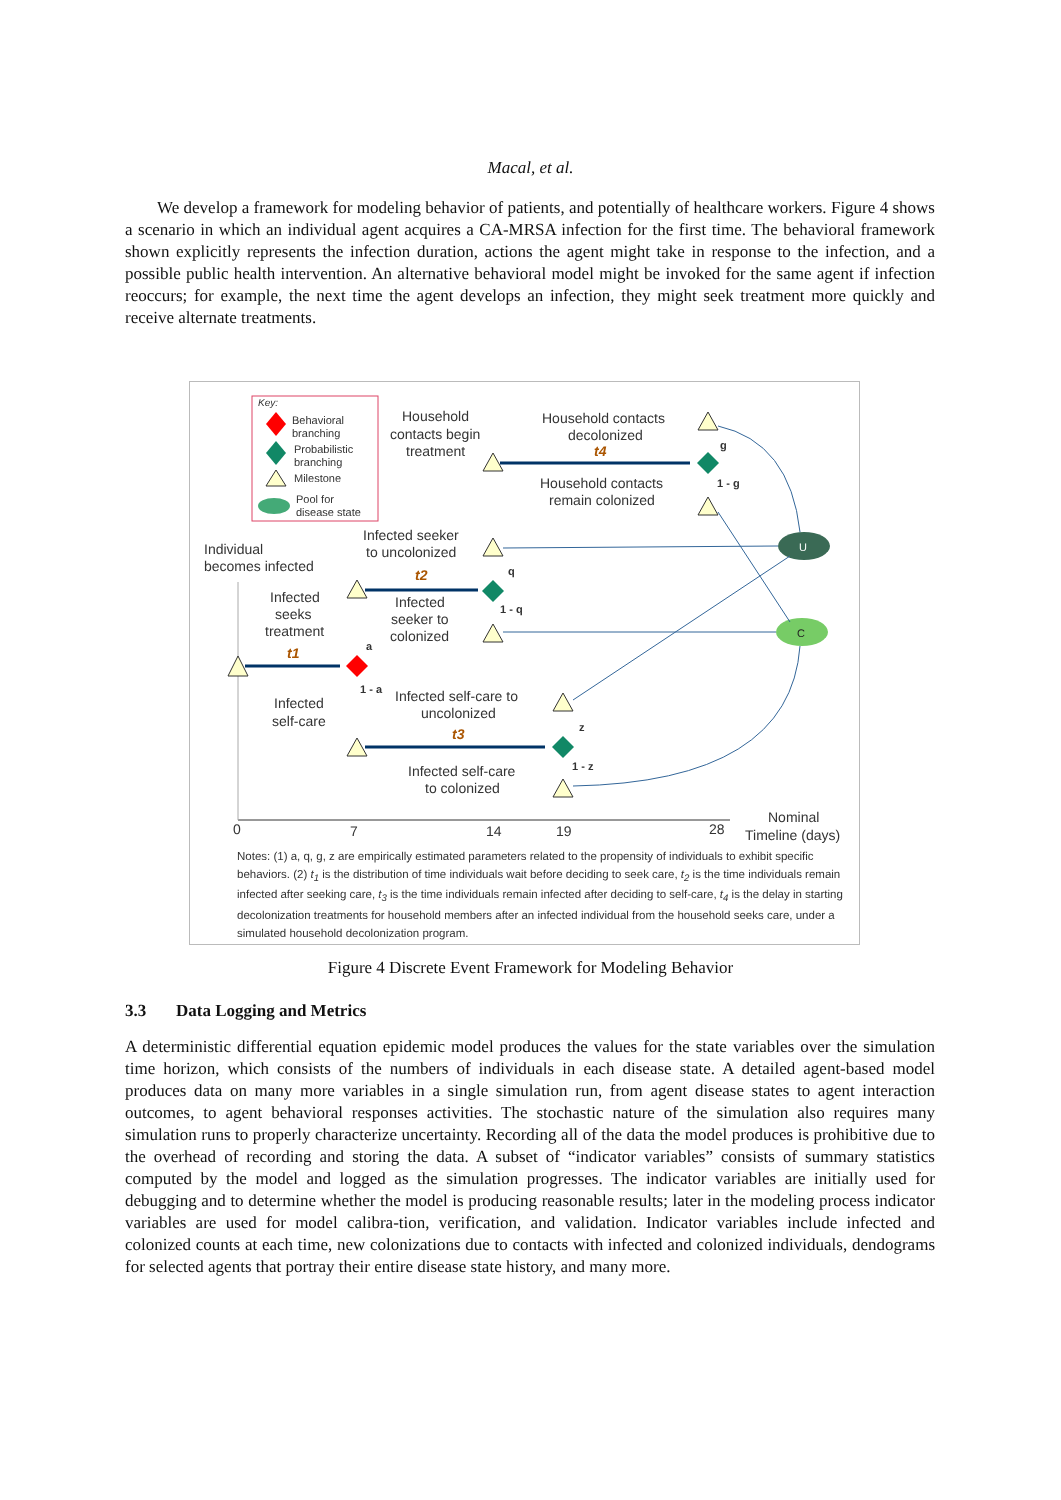Macal, et al.
We develop a framework for modeling behavior of patients, and potentially of healthcare workers. Figure 4 shows a scenario in which an individual agent acquires a CA-MRSA infection for the first time. The behavioral framework shown explicitly represents the infection duration, actions the agent might take in response to the infection, and a possible public health intervention. An alternative behavioral model might be invoked for the same agent if infection reoccurs; for example, the next time the agent develops an infection, they might seek treatment more quickly and receive alternate treatments.
Key:
Behavioral
branching
Probabilistic
branching
Milestone
Pool for
disease state
0
7
14
19
28
Nominal
Timeline (days)
U
C
Individual
becomes infected
Infected
seeks
treatment
t1
Infected
self-care
Household
contacts begin
treatment
Household contacts
decolonized
Household contacts
remain colonized
Infected seeker
to uncolonized
Infected
seeker to
colonized
Infected self-care to
uncolonized
Infected self-care
to colonized
t2
t3
t4
a
1 - a
q
1 - q
z
1 - z
g
1 - g
Notes: (1) a, q, g, z are empirically estimated parameters related to the propensity of individuals to exhibit specific behaviors. (2) t<sub>1</sub> is the distribution of time individuals wait before deciding to seek care, t<sub>2</sub> is the time individuals remain infected after seeking care, t<sub>3</sub> is the time individuals remain infected after deciding to self-care, t<sub>4</sub> is the delay in starting decolonization treatments for household members after an infected individual from the household seeks care, under a simulated household decolonization program.
Figure 4 Discrete Event Framework for Modeling Behavior
3.3 Data Logging and Metrics
A deterministic differential equation epidemic model produces the values for the state variables over the simulation time horizon, which consists of the numbers of individuals in each disease state. A detailed agent-based model produces data on many more variables in a single simulation run, from agent disease states to agent interaction outcomes, to agent behavioral responses activities. The stochastic nature of the simulation also requires many simulation runs to properly characterize uncertainty. Recording all of the data the model produces is prohibitive due to the overhead of recording and storing the data. A subset of “indicator variables” consists of summary statistics computed by the model and logged as the simulation progresses. The indicator variables are initially used for debugging and to determine whether the model is producing reasonable results; later in the modeling process indicator variables are used for model calibra-tion, verification, and validation. Indicator variables include infected and colonized counts at each time, new colonizations due to contacts with infected and colonized individuals, dendograms for selected agents that portray their entire disease state history, and many more.